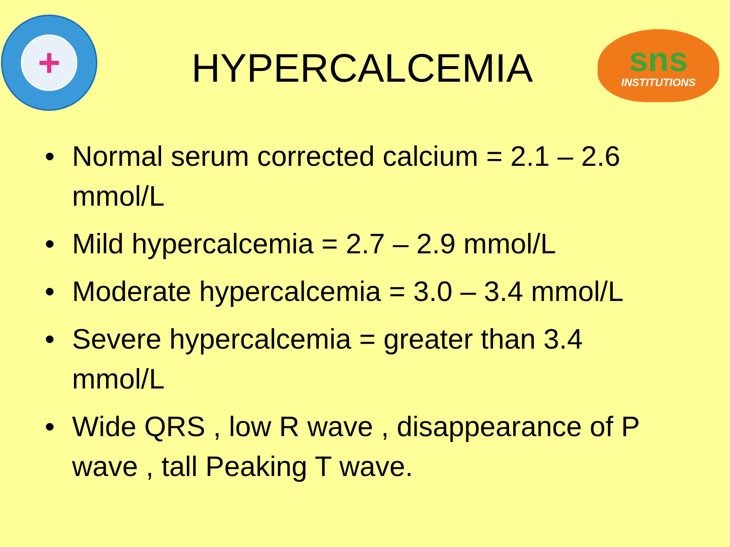+
HYPERCALCEMIA
sns
INSTITUTIONS
• Normal serum corrected calcium = 2.1 – 2.6 mmol/L
• Mild hypercalcemia = 2.7 – 2.9 mmol/L
• Moderate hypercalcemia = 3.0 – 3.4 mmol/L
• Severe hypercalcemia = greater than 3.4 mmol/L
• Wide QRS , low R wave , disappearance of P wave , tall Peaking T wave.